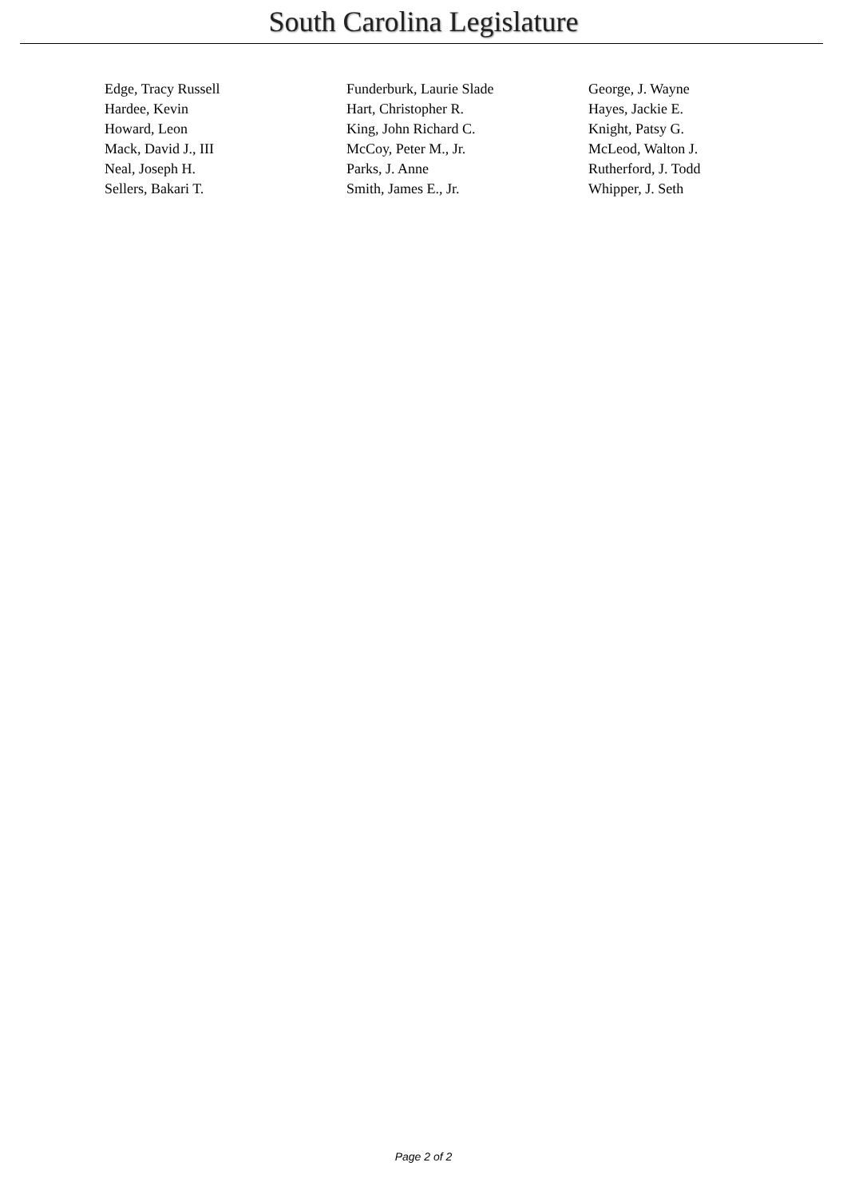South Carolina Legislature
| Edge, Tracy Russell | Funderburk, Laurie Slade | George, J. Wayne |
| Hardee, Kevin | Hart, Christopher R. | Hayes, Jackie E. |
| Howard, Leon | King, John Richard C. | Knight, Patsy G. |
| Mack, David J., III | McCoy, Peter M., Jr. | McLeod, Walton J. |
| Neal, Joseph H. | Parks, J. Anne | Rutherford, J. Todd |
| Sellers, Bakari T. | Smith, James E., Jr. | Whipper, J. Seth |
Page 2 of 2